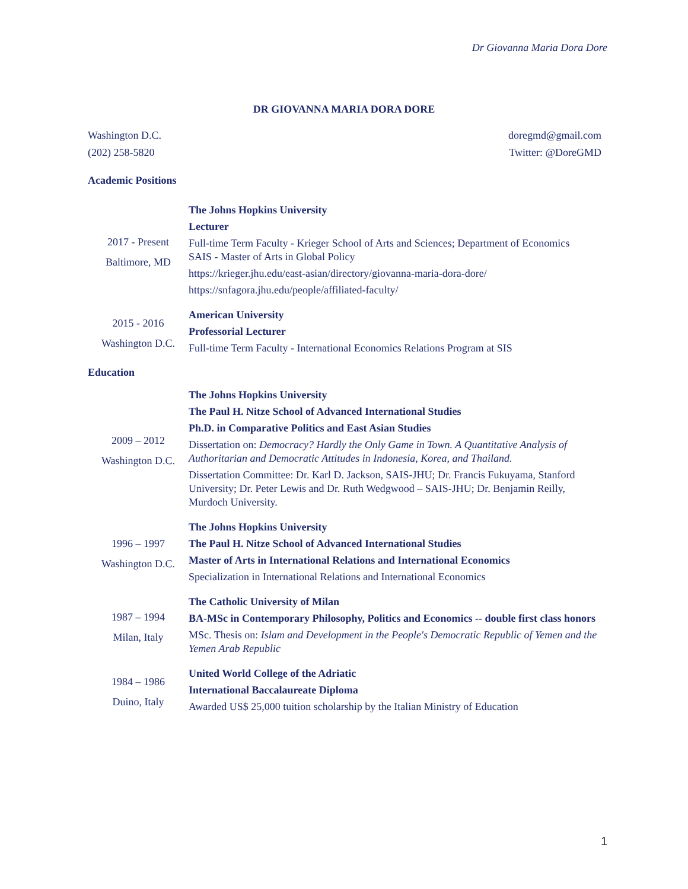Dr Giovanna Maria Dora Dore
DR GIOVANNA MARIA DORA DORE
Washington D.C.
(202) 258-5820
doregmd@gmail.com
Twitter: @DoreGMD
Academic Positions
2017 - Present
Baltimore, MD
The Johns Hopkins University
Lecturer
Full-time Term Faculty - Krieger School of Arts and Sciences; Department of Economics
SAIS - Master of Arts in Global Policy
https://krieger.jhu.edu/east-asian/directory/giovanna-maria-dora-dore/
https://snfagora.jhu.edu/people/affiliated-faculty/
2015 - 2016
Washington D.C.
American University
Professorial Lecturer
Full-time Term Faculty - International Economics Relations Program at SIS
Education
2009 – 2012
Washington D.C.
The Johns Hopkins University
The Paul H. Nitze School of Advanced International Studies
Ph.D. in Comparative Politics and East Asian Studies
Dissertation on: Democracy? Hardly the Only Game in Town. A Quantitative Analysis of Authoritarian and Democratic Attitudes in Indonesia, Korea, and Thailand.
Dissertation Committee: Dr. Karl D. Jackson, SAIS-JHU; Dr. Francis Fukuyama, Stanford University; Dr. Peter Lewis and Dr. Ruth Wedgwood – SAIS-JHU; Dr. Benjamin Reilly, Murdoch University.
1996 – 1997
Washington D.C.
The Johns Hopkins University
The Paul H. Nitze School of Advanced International Studies
Master of Arts in International Relations and International Economics
Specialization in International Relations and International Economics
1987 – 1994
Milan, Italy
The Catholic University of Milan
BA-MSc in Contemporary Philosophy, Politics and Economics -- double first class honors
MSc. Thesis on: Islam and Development in the People's Democratic Republic of Yemen and the Yemen Arab Republic
1984 – 1986
Duino, Italy
United World College of the Adriatic
International Baccalaureate Diploma
Awarded US$ 25,000 tuition scholarship by the Italian Ministry of Education
1